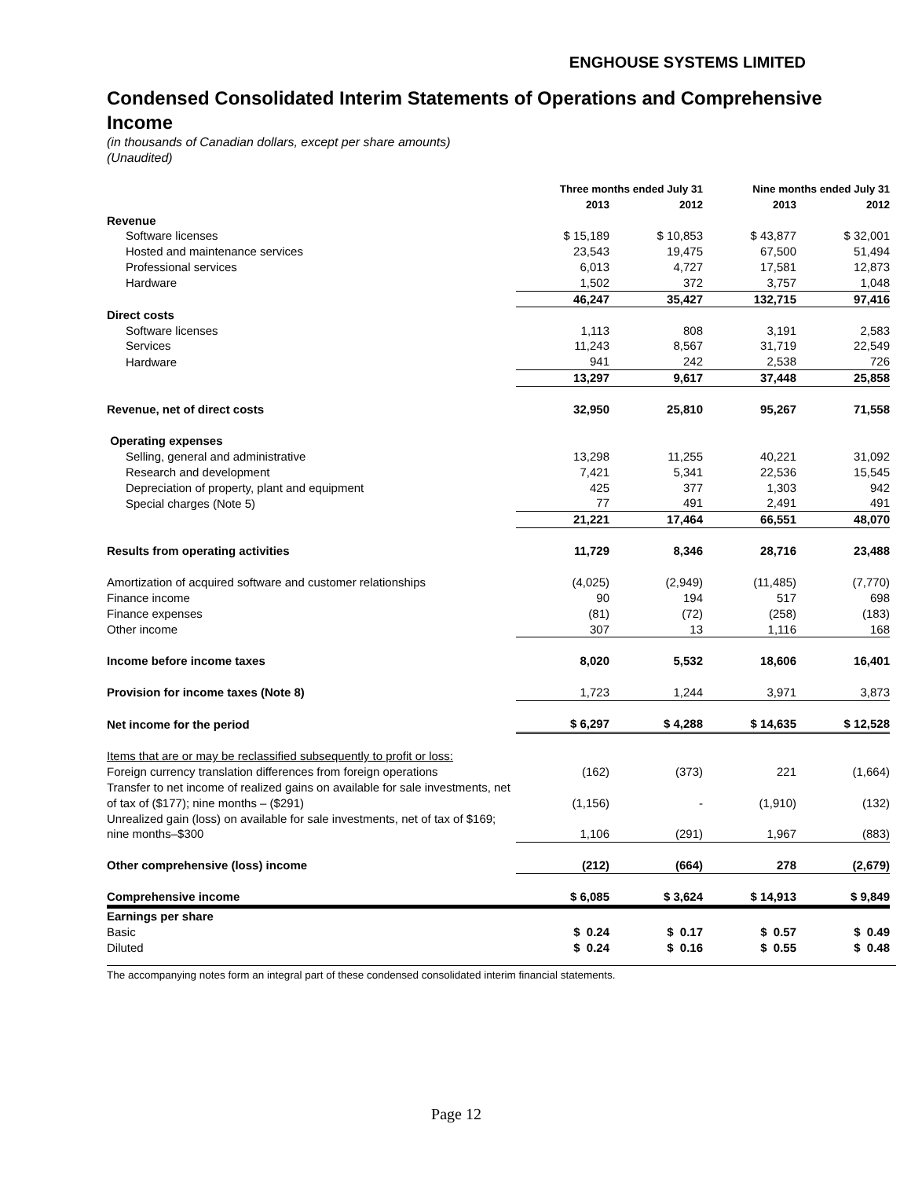ENGHOUSE SYSTEMS LIMITED
Condensed Consolidated Interim Statements of Operations and Comprehensive Income
(in thousands of Canadian dollars, except per share amounts)
(Unaudited)
| | Three months ended July 31 | | Nine months ended July 31 | |
| --- | --- | --- | --- | --- |
| | 2013 | 2012 | 2013 | 2012 |
| Revenue | | | | |
| Software licenses | $ 15,189 | $ 10,853 | $ 43,877 | $ 32,001 |
| Hosted and maintenance services | 23,543 | 19,475 | 67,500 | 51,494 |
| Professional services | 6,013 | 4,727 | 17,581 | 12,873 |
| Hardware | 1,502 | 372 | 3,757 | 1,048 |
| | 46,247 | 35,427 | 132,715 | 97,416 |
| Direct costs | | | | |
| Software licenses | 1,113 | 808 | 3,191 | 2,583 |
| Services | 11,243 | 8,567 | 31,719 | 22,549 |
| Hardware | 941 | 242 | 2,538 | 726 |
| | 13,297 | 9,617 | 37,448 | 25,858 |
| Revenue, net of direct costs | 32,950 | 25,810 | 95,267 | 71,558 |
| Operating expenses | | | | |
| Selling, general and administrative | 13,298 | 11,255 | 40,221 | 31,092 |
| Research and development | 7,421 | 5,341 | 22,536 | 15,545 |
| Depreciation of property, plant and equipment | 425 | 377 | 1,303 | 942 |
| Special charges (Note 5) | 77 | 491 | 2,491 | 491 |
| | 21,221 | 17,464 | 66,551 | 48,070 |
| Results from operating activities | 11,729 | 8,346 | 28,716 | 23,488 |
| Amortization of acquired software and customer relationships | (4,025) | (2,949) | (11,485) | (7,770) |
| Finance income | 90 | 194 | 517 | 698 |
| Finance expenses | (81) | (72) | (258) | (183) |
| Other income | 307 | 13 | 1,116 | 168 |
| Income before income taxes | 8,020 | 5,532 | 18,606 | 16,401 |
| Provision for income taxes (Note 8) | 1,723 | 1,244 | 3,971 | 3,873 |
| Net income for the period | $ 6,297 | $ 4,288 | $ 14,635 | $ 12,528 |
| Items that are or may be reclassified subsequently to profit or loss: | | | | |
| Foreign currency translation differences from foreign operations | (162) | (373) | 221 | (1,664) |
| Transfer to net income of realized gains on available for sale investments, net of tax of ($177); nine months – ($291) | (1,156) | - | (1,910) | (132) |
| Unrealized gain (loss) on available for sale investments, net of tax of $169; nine months–$300 | 1,106 | (291) | 1,967 | (883) |
| Other comprehensive (loss) income | (212) | (664) | 278 | (2,679) |
| Comprehensive income | $ 6,085 | $ 3,624 | $ 14,913 | $ 9,849 |
| Earnings per share | | | | |
| Basic | $ 0.24 | $ 0.17 | $ 0.57 | $ 0.49 |
| Diluted | $ 0.24 | $ 0.16 | $ 0.55 | $ 0.48 |
The accompanying notes form an integral part of these condensed consolidated interim financial statements.
Page 12